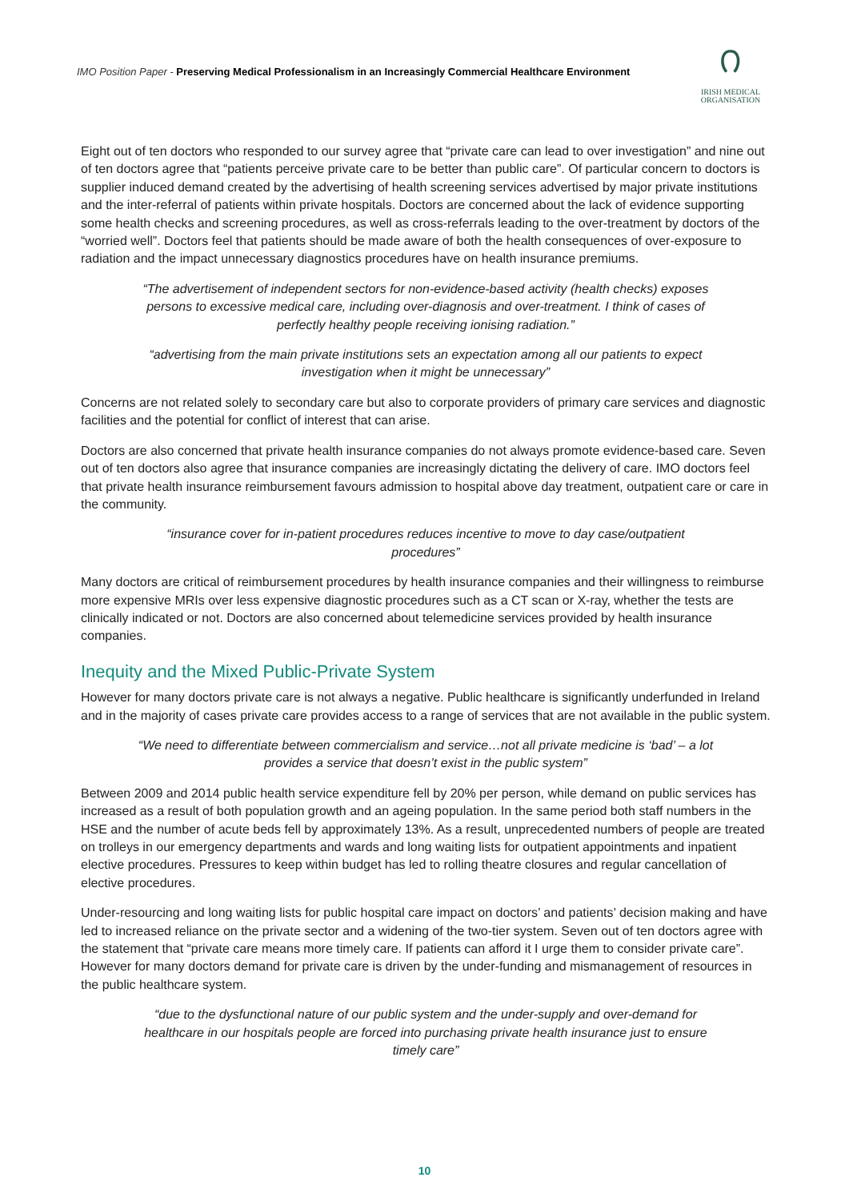IMO Position Paper - Preserving Medical Professionalism in an Increasingly Commercial Healthcare Environment
೧
IRISH MEDICAL
ORGANISATION
Eight out of ten doctors who responded to our survey agree that “private care can lead to over investigation” and nine out of ten doctors agree that “patients perceive private care to be better than public care”. Of particular concern to doctors is supplier induced demand created by the advertising of health screening services advertised by major private institutions and the inter-referral of patients within private hospitals. Doctors are concerned about the lack of evidence supporting some health checks and screening procedures, as well as cross-referrals leading to the over-treatment by doctors of the “worried well”. Doctors feel that patients should be made aware of both the health consequences of over-exposure to radiation and the impact unnecessary diagnostics procedures have on health insurance premiums.
“The advertisement of independent sectors for non-evidence-based activity (health checks) exposes persons to excessive medical care, including over-diagnosis and over-treatment. I think of cases of perfectly healthy people receiving ionising radiation.”
“advertising from the main private institutions sets an expectation among all our patients to expect investigation when it might be unnecessary”
Concerns are not related solely to secondary care but also to corporate providers of primary care services and diagnostic facilities and the potential for conflict of interest that can arise.
Doctors are also concerned that private health insurance companies do not always promote evidence-based care. Seven out of ten doctors also agree that insurance companies are increasingly dictating the delivery of care. IMO doctors feel that private health insurance reimbursement favours admission to hospital above day treatment, outpatient care or care in the community.
“insurance cover for in-patient procedures reduces incentive to move to day case/outpatient procedures”
Many doctors are critical of reimbursement procedures by health insurance companies and their willingness to reimburse more expensive MRIs over less expensive diagnostic procedures such as a CT scan or X-ray, whether the tests are clinically indicated or not. Doctors are also concerned about telemedicine services provided by health insurance companies.
Inequity and the Mixed Public-Private System
However for many doctors private care is not always a negative. Public healthcare is significantly underfunded in Ireland and in the majority of cases private care provides access to a range of services that are not available in the public system.
“We need to differentiate between commercialism and service…not all private medicine is ‘bad’ – a lot provides a service that doesn’t exist in the public system”
Between 2009 and 2014 public health service expenditure fell by 20% per person, while demand on public services has increased as a result of both population growth and an ageing population. In the same period both staff numbers in the HSE and the number of acute beds fell by approximately 13%. As a result, unprecedented numbers of people are treated on trolleys in our emergency departments and wards and long waiting lists for outpatient appointments and inpatient elective procedures. Pressures to keep within budget has led to rolling theatre closures and regular cancellation of elective procedures.
Under-resourcing and long waiting lists for public hospital care impact on doctors’ and patients’ decision making and have led to increased reliance on the private sector and a widening of the two-tier system. Seven out of ten doctors agree with the statement that “private care means more timely care. If patients can afford it I urge them to consider private care”. However for many doctors demand for private care is driven by the under-funding and mismanagement of resources in the public healthcare system.
“due to the dysfunctional nature of our public system and the under-supply and over-demand for healthcare in our hospitals people are forced into purchasing private health insurance just to ensure timely care”
10